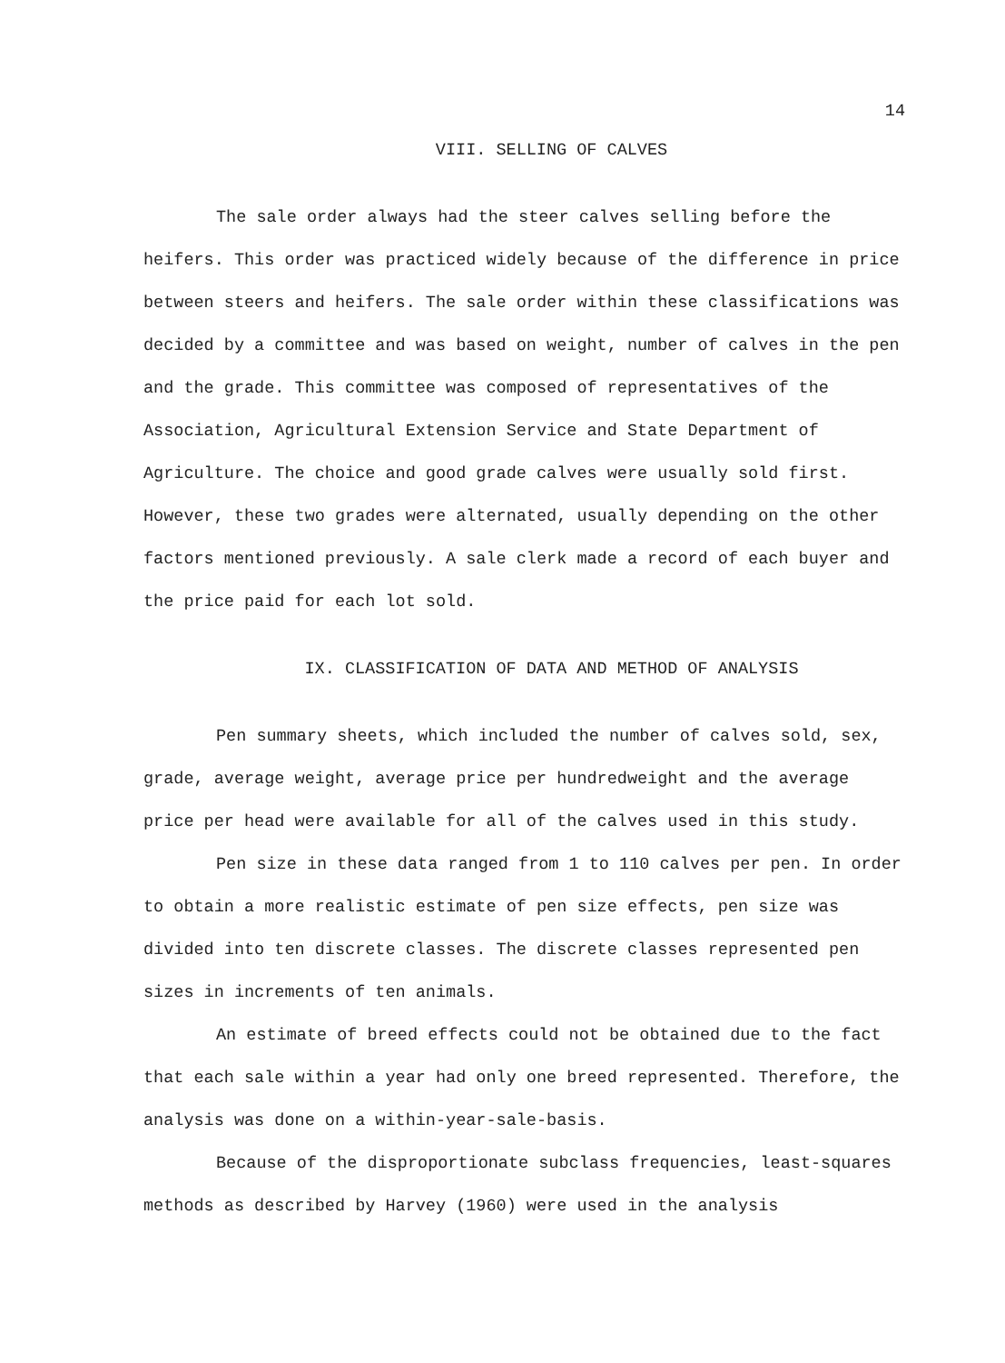14
VIII. SELLING OF CALVES
The sale order always had the steer calves selling before the heifers. This order was practiced widely because of the difference in price between steers and heifers. The sale order within these classifications was decided by a committee and was based on weight, number of calves in the pen and the grade. This committee was composed of representatives of the Association, Agricultural Extension Service and State Department of Agriculture. The choice and good grade calves were usually sold first. However, these two grades were alternated, usually depending on the other factors mentioned previously. A sale clerk made a record of each buyer and the price paid for each lot sold.
IX. CLASSIFICATION OF DATA AND METHOD OF ANALYSIS
Pen summary sheets, which included the number of calves sold, sex, grade, average weight, average price per hundredweight and the average price per head were available for all of the calves used in this study.
Pen size in these data ranged from 1 to 110 calves per pen. In order to obtain a more realistic estimate of pen size effects, pen size was divided into ten discrete classes. The discrete classes represented pen sizes in increments of ten animals.
An estimate of breed effects could not be obtained due to the fact that each sale within a year had only one breed represented. Therefore, the analysis was done on a within-year-sale-basis.
Because of the disproportionate subclass frequencies, least-squares methods as described by Harvey (1960) were used in the analysis